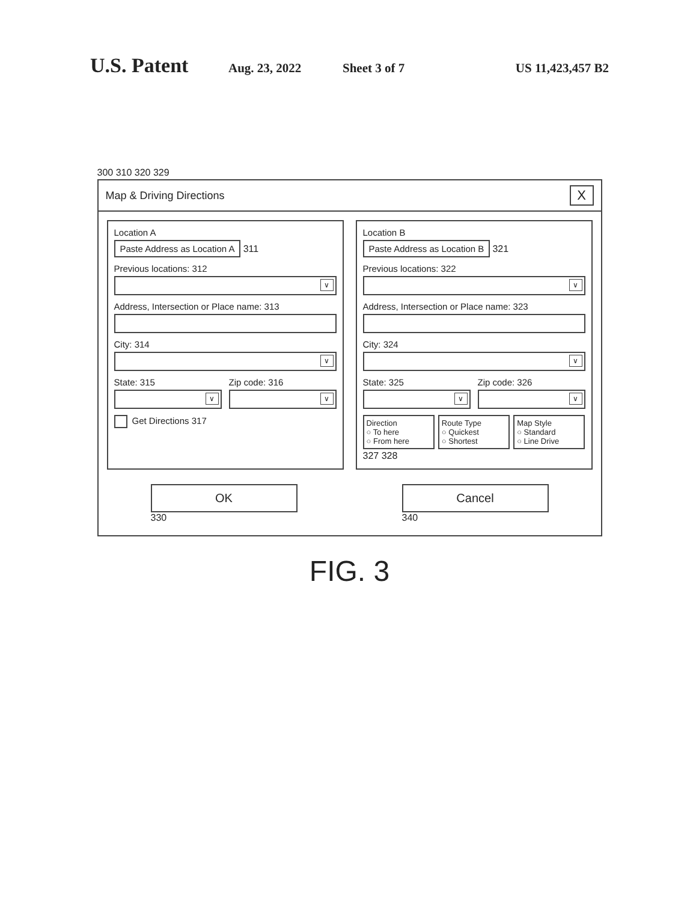U.S. Patent Aug. 23, 2022 Sheet 3 of 7 US 11,423,457 B2
300 310 320 329
Map & Driving Directions X
Location A
Paste Address as Location A
311
Previous locations: 312
∨
Address, Intersection or Place name: 313
City: 314
∨
State: 315
∨
Zip code: 316
∨
Get Directions 317
Location B
Paste Address as Location B
321
Previous locations: 322
∨
Address, Intersection or Place name: 323
City: 324
∨
State: 325
∨
Zip code: 326
∨
Direction
○ To here
○ From here
Route Type
○ Quickest
○ Shortest
Map Style
○ Standard
○ Line Drive
327 328
OK
330
Cancel
340
FIG. 3